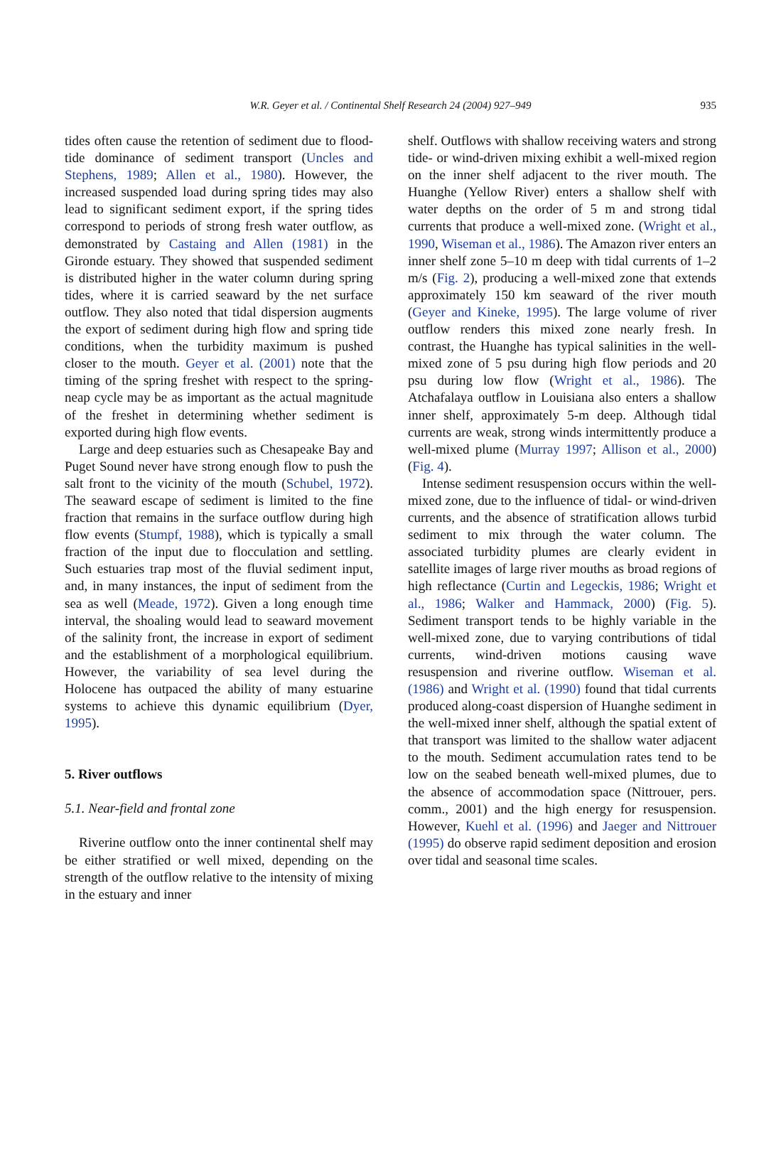W.R. Geyer et al. / Continental Shelf Research 24 (2004) 927–949
935
tides often cause the retention of sediment due to flood-tide dominance of sediment transport (Uncles and Stephens, 1989; Allen et al., 1980). However, the increased suspended load during spring tides may also lead to significant sediment export, if the spring tides correspond to periods of strong fresh water outflow, as demonstrated by Castaing and Allen (1981) in the Gironde estuary. They showed that suspended sediment is distributed higher in the water column during spring tides, where it is carried seaward by the net surface outflow. They also noted that tidal dispersion augments the export of sediment during high flow and spring tide conditions, when the turbidity maximum is pushed closer to the mouth. Geyer et al. (2001) note that the timing of the spring freshet with respect to the spring-neap cycle may be as important as the actual magnitude of the freshet in determining whether sediment is exported during high flow events.
Large and deep estuaries such as Chesapeake Bay and Puget Sound never have strong enough flow to push the salt front to the vicinity of the mouth (Schubel, 1972). The seaward escape of sediment is limited to the fine fraction that remains in the surface outflow during high flow events (Stumpf, 1988), which is typically a small fraction of the input due to flocculation and settling. Such estuaries trap most of the fluvial sediment input, and, in many instances, the input of sediment from the sea as well (Meade, 1972). Given a long enough time interval, the shoaling would lead to seaward movement of the salinity front, the increase in export of sediment and the establishment of a morphological equilibrium. However, the variability of sea level during the Holocene has outpaced the ability of many estuarine systems to achieve this dynamic equilibrium (Dyer, 1995).
5. River outflows
5.1. Near-field and frontal zone
Riverine outflow onto the inner continental shelf may be either stratified or well mixed, depending on the strength of the outflow relative to the intensity of mixing in the estuary and inner
shelf. Outflows with shallow receiving waters and strong tide- or wind-driven mixing exhibit a well-mixed region on the inner shelf adjacent to the river mouth. The Huanghe (Yellow River) enters a shallow shelf with water depths on the order of 5 m and strong tidal currents that produce a well-mixed zone. (Wright et al., 1990, Wiseman et al., 1986). The Amazon river enters an inner shelf zone 5–10 m deep with tidal currents of 1–2 m/s (Fig. 2), producing a well-mixed zone that extends approximately 150 km seaward of the river mouth (Geyer and Kineke, 1995). The large volume of river outflow renders this mixed zone nearly fresh. In contrast, the Huanghe has typical salinities in the well-mixed zone of 5 psu during high flow periods and 20 psu during low flow (Wright et al., 1986). The Atchafalaya outflow in Louisiana also enters a shallow inner shelf, approximately 5-m deep. Although tidal currents are weak, strong winds intermittently produce a well-mixed plume (Murray 1997; Allison et al., 2000) (Fig. 4).
Intense sediment resuspension occurs within the well-mixed zone, due to the influence of tidal- or wind-driven currents, and the absence of stratification allows turbid sediment to mix through the water column. The associated turbidity plumes are clearly evident in satellite images of large river mouths as broad regions of high reflectance (Curtin and Legeckis, 1986; Wright et al., 1986; Walker and Hammack, 2000) (Fig. 5). Sediment transport tends to be highly variable in the well-mixed zone, due to varying contributions of tidal currents, wind-driven motions causing wave resuspension and riverine outflow. Wiseman et al. (1986) and Wright et al. (1990) found that tidal currents produced along-coast dispersion of Huanghe sediment in the well-mixed inner shelf, although the spatial extent of that transport was limited to the shallow water adjacent to the mouth. Sediment accumulation rates tend to be low on the seabed beneath well-mixed plumes, due to the absence of accommodation space (Nittrouer, pers. comm., 2001) and the high energy for resuspension. However, Kuehl et al. (1996) and Jaeger and Nittrouer (1995) do observe rapid sediment deposition and erosion over tidal and seasonal time scales.